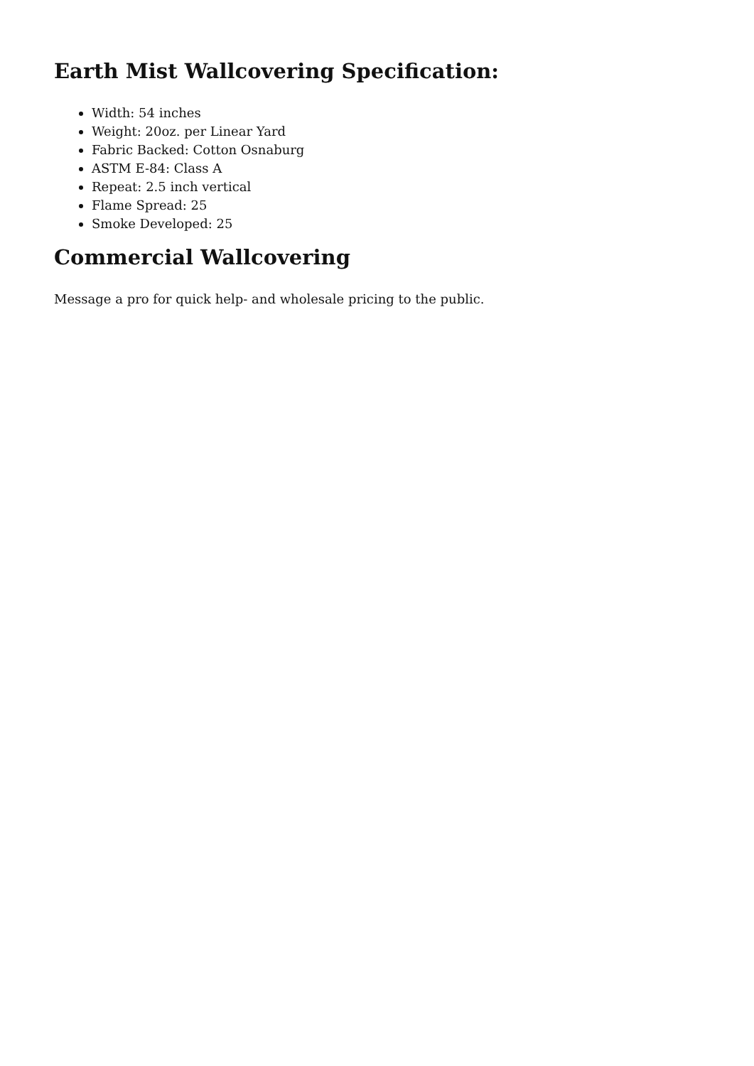Earth Mist Wallcovering Specification:
Width: 54 inches
Weight: 20oz. per Linear Yard
Fabric Backed: Cotton Osnaburg
ASTM E-84: Class A
Repeat: 2.5 inch vertical
Flame Spread: 25
Smoke Developed: 25
Commercial Wallcovering
Message a pro for quick help- and wholesale pricing to the public.